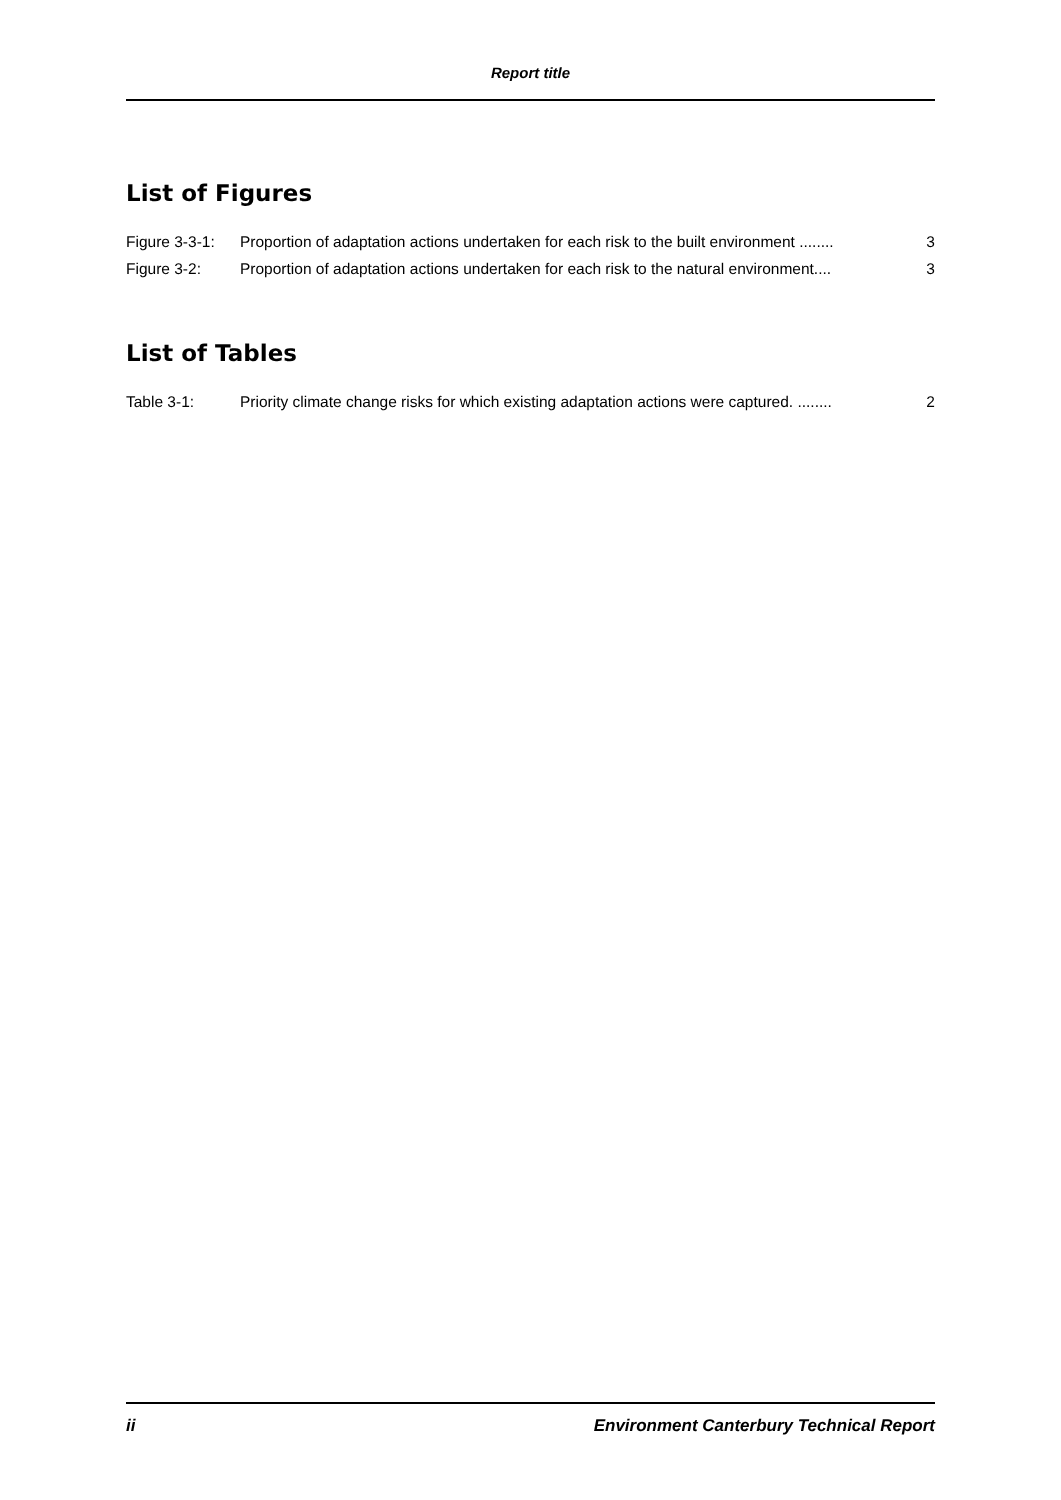Report title
List of Figures
Figure 3-3-1: Proportion of adaptation actions undertaken for each risk to the built environment ........ 3
Figure 3-2: Proportion of adaptation actions undertaken for each risk to the natural environment.... 3
List of Tables
Table 3-1: Priority climate change risks for which existing adaptation actions were captured. ........ 2
ii Environment Canterbury Technical Report